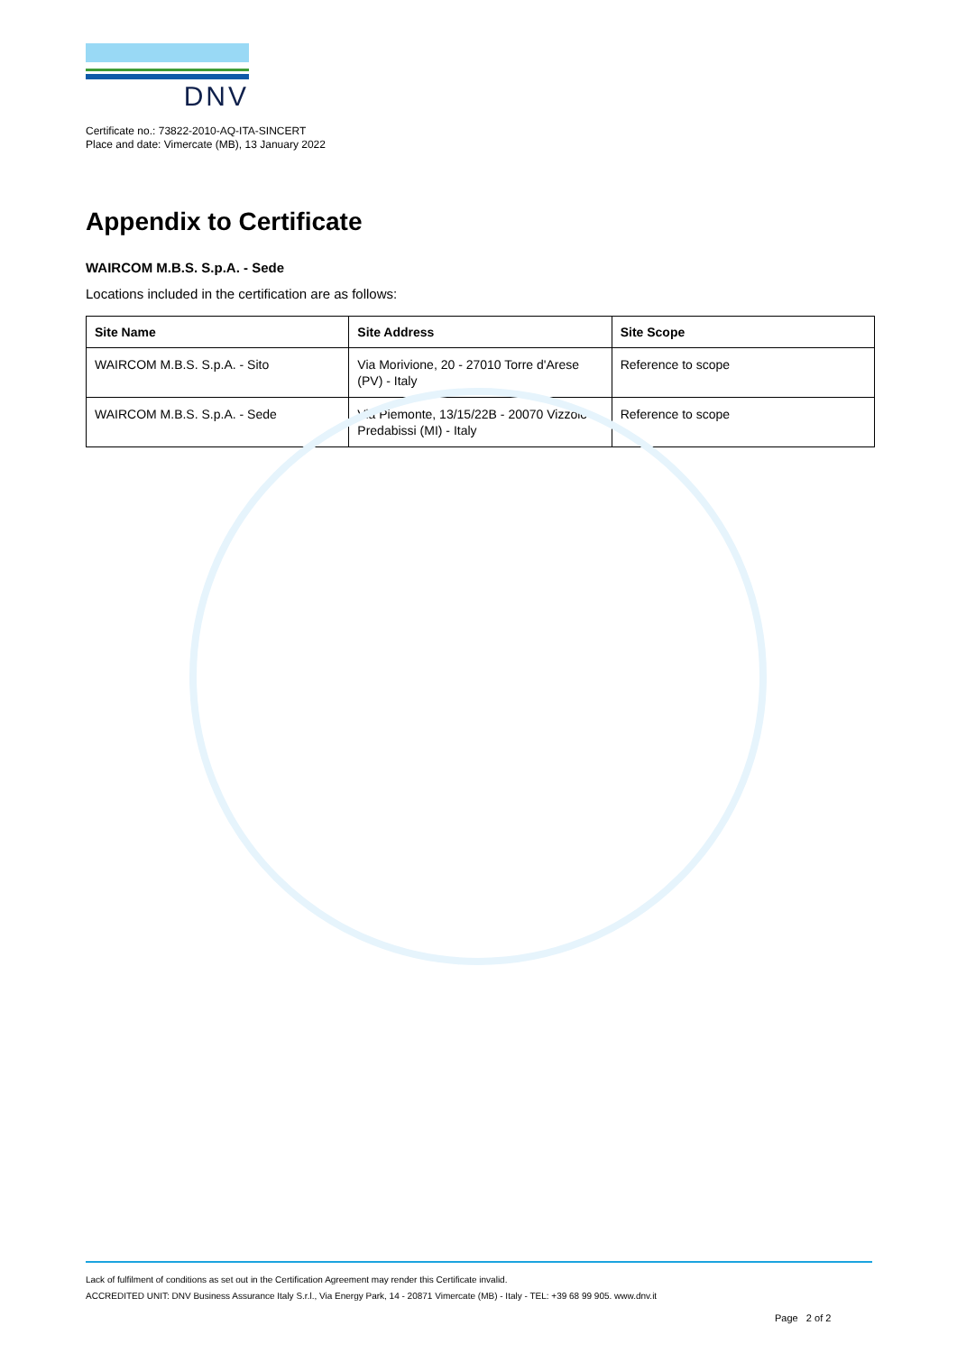DNV
Certificate no.: 73822-2010-AQ-ITA-SINCERT
Place and date: Vimercate (MB), 13 January 2022
Appendix to Certificate
WAIRCOM M.B.S. S.p.A. - Sede
Locations included in the certification are as follows:
| Site Name | Site Address | Site Scope |
| --- | --- | --- |
| WAIRCOM M.B.S. S.p.A. - Sito | Via Morivione, 20 - 27010 Torre d'Arese (PV) - Italy | Reference to scope |
| WAIRCOM M.B.S. S.p.A. - Sede | Via Piemonte, 13/15/22B - 20070 Vizzolo Predabissi (MI) - Italy | Reference to scope |
Lack of fulfilment of conditions as set out in the Certification Agreement may render this Certificate invalid.
ACCREDITED UNIT: DNV Business Assurance Italy S.r.l., Via Energy Park, 14 - 20871 Vimercate (MB) - Italy - TEL: +39 68 99 905. www.dnv.it
Page 2 of 2